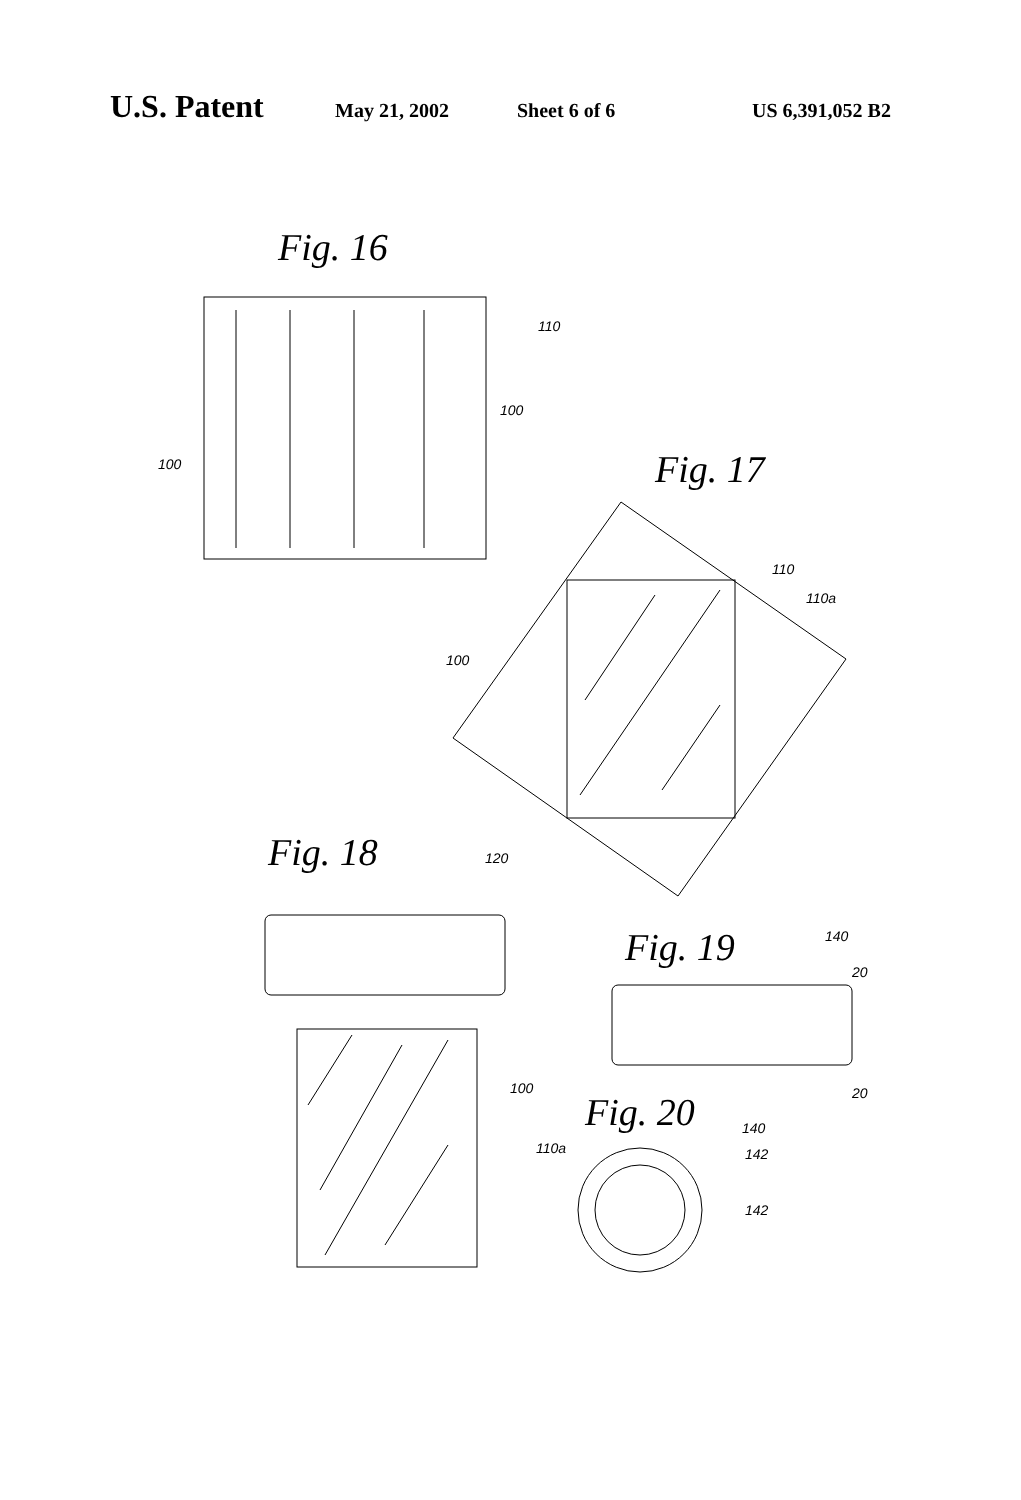U.S. Patent May 21, 2002 Sheet 6 of 6 US 6,391,052 B2
Fig. 16
110
100
100 Fig. 17
110
110a
100
Fig. 18 120
Fig. 19 140
20
20
100
Fig. 20 140
110a 142
142